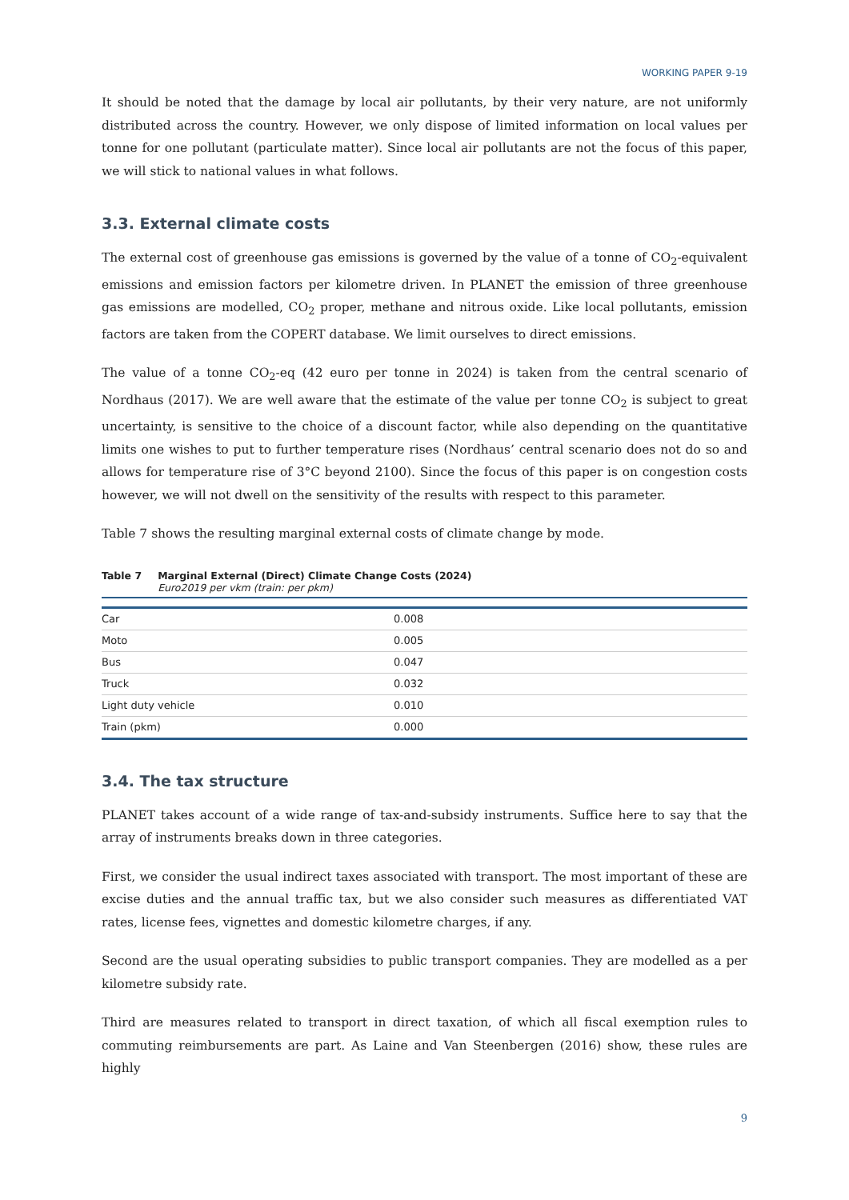WORKING PAPER 9-19
It should be noted that the damage by local air pollutants, by their very nature, are not uniformly distributed across the country. However, we only dispose of limited information on local values per tonne for one pollutant (particulate matter). Since local air pollutants are not the focus of this paper, we will stick to national values in what follows.
3.3. External climate costs
The external cost of greenhouse gas emissions is governed by the value of a tonne of CO<sub>2</sub>-equivalent emissions and emission factors per kilometre driven. In PLANET the emission of three greenhouse gas emissions are modelled, CO<sub>2</sub> proper, methane and nitrous oxide. Like local pollutants, emission factors are taken from the COPERT database. We limit ourselves to direct emissions.
The value of a tonne CO<sub>2</sub>-eq (42 euro per tonne in 2024) is taken from the central scenario of Nordhaus (2017). We are well aware that the estimate of the value per tonne CO<sub>2</sub> is subject to great uncertainty, is sensitive to the choice of a discount factor, while also depending on the quantitative limits one wishes to put to further temperature rises (Nordhaus’ central scenario does not do so and allows for temperature rise of 3°C beyond 2100). Since the focus of this paper is on congestion costs however, we will not dwell on the sensitivity of the results with respect to this parameter.
Table 7 shows the resulting marginal external costs of climate change by mode.
Table 7 Marginal External (Direct) Climate Change Costs (2024)
Euro2019 per vkm (train: per pkm)
| Car | 0.008 |
| Moto | 0.005 |
| Bus | 0.047 |
| Truck | 0.032 |
| Light duty vehicle | 0.010 |
| Train (pkm) | 0.000 |
3.4. The tax structure
PLANET takes account of a wide range of tax-and-subsidy instruments. Suffice here to say that the array of instruments breaks down in three categories.
First, we consider the usual indirect taxes associated with transport. The most important of these are excise duties and the annual traffic tax, but we also consider such measures as differentiated VAT rates, license fees, vignettes and domestic kilometre charges, if any.
Second are the usual operating subsidies to public transport companies. They are modelled as a per kilometre subsidy rate.
Third are measures related to transport in direct taxation, of which all fiscal exemption rules to commuting reimbursements are part. As Laine and Van Steenbergen (2016) show, these rules are highly
9